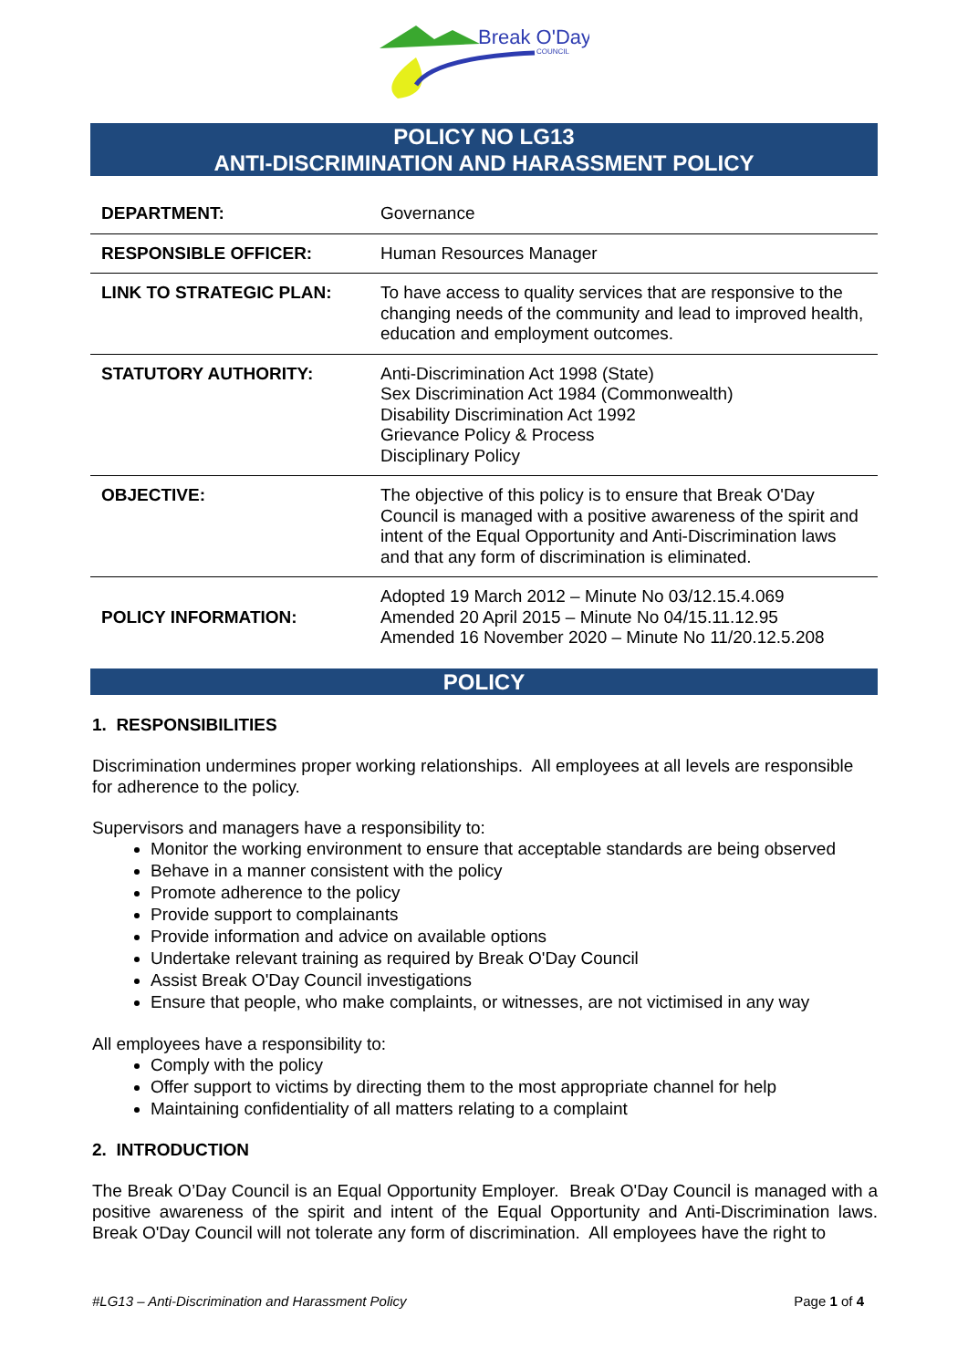Break O'Day
COUNCIL
POLICY NO LG13
ANTI-DISCRIMINATION AND HARASSMENT POLICY
| DEPARTMENT: | Governance |
| RESPONSIBLE OFFICER: | Human Resources Manager |
| LINK TO STRATEGIC PLAN: | To have access to quality services that are responsive to the changing needs of the community and lead to improved health, education and employment outcomes. |
| STATUTORY AUTHORITY: | Anti-Discrimination Act 1998 (State) Sex Discrimination Act 1984 (Commonwealth) Disability Discrimination Act 1992 Grievance Policy & Process Disciplinary Policy |
| OBJECTIVE: | The objective of this policy is to ensure that Break O'Day Council is managed with a positive awareness of the spirit and intent of the Equal Opportunity and Anti-Discrimination laws and that any form of discrimination is eliminated. |
| POLICY INFORMATION: | Adopted 19 March 2012 – Minute No 03/12.15.4.069 Amended 20 April 2015 – Minute No 04/15.11.12.95 Amended 16 November 2020 – Minute No 11/20.12.5.208 |
POLICY
1. RESPONSIBILITIES
Discrimination undermines proper working relationships. All employees at all levels are responsible for adherence to the policy.
Supervisors and managers have a responsibility to:
Monitor the working environment to ensure that acceptable standards are being observed
Behave in a manner consistent with the policy
Promote adherence to the policy
Provide support to complainants
Provide information and advice on available options
Undertake relevant training as required by Break O'Day Council
Assist Break O'Day Council investigations
Ensure that people, who make complaints, or witnesses, are not victimised in any way
All employees have a responsibility to:
Comply with the policy
Offer support to victims by directing them to the most appropriate channel for help
Maintaining confidentiality of all matters relating to a complaint
2. INTRODUCTION
The Break O’Day Council is an Equal Opportunity Employer. Break O'Day Council is managed with a positive awareness of the spirit and intent of the Equal Opportunity and Anti-Discrimination laws. Break O'Day Council will not tolerate any form of discrimination. All employees have the right to
#LG13 – Anti-Discrimination and Harassment Policy Page 1 of 4